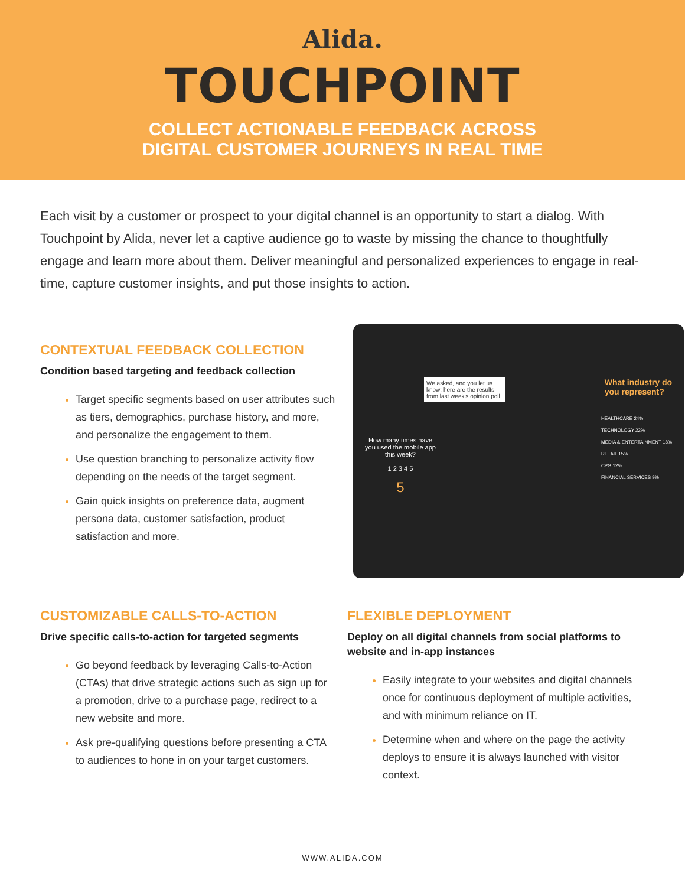Alida.
TOUCHPOINT
COLLECT ACTIONABLE FEEDBACK ACROSS
DIGITAL CUSTOMER JOURNEYS IN REAL TIME
Each visit by a customer or prospect to your digital channel is an opportunity to start a dialog. With Touchpoint by Alida, never let a captive audience go to waste by missing the chance to thoughtfully engage and learn more about them. Deliver meaningful and personalized experiences to engage in real-time, capture customer insights, and put those insights to action.
CONTEXTUAL FEEDBACK COLLECTION
Condition based targeting and feedback collection
Target specific segments based on user attributes such as tiers, demographics, purchase history, and more, and personalize the engagement to them.
Use question branching to personalize activity flow depending on the needs of the target segment.
Gain quick insights on preference data, augment persona data, customer satisfaction, product satisfaction and more.
We asked, and you let us know: here are the results from last week's opinion poll.
What industry do
you represent?
HEALTHCARE 24%
TECHNOLOGY 22%
MEDIA & ENTERTAINMENT 18%
RETAIL 15%
CPG 12%
FINANCIAL SERVICES 9%
How many times have you used the mobile app this week?
1 2 3 4 5
5
CUSTOMIZABLE CALLS-TO-ACTION
Drive specific calls-to-action for targeted segments
Go beyond feedback by leveraging Calls-to-Action (CTAs) that drive strategic actions such as sign up for a promotion, drive to a purchase page, redirect to a new website and more.
Ask pre-qualifying questions before presenting a CTA to audiences to hone in on your target customers.
FLEXIBLE DEPLOYMENT
Deploy on all digital channels from social platforms to website and in-app instances
Easily integrate to your websites and digital channels once for continuous deployment of multiple activities, and with minimum reliance on IT.
Determine when and where on the page the activity deploys to ensure it is always launched with visitor context.
WWW.ALIDA.COM